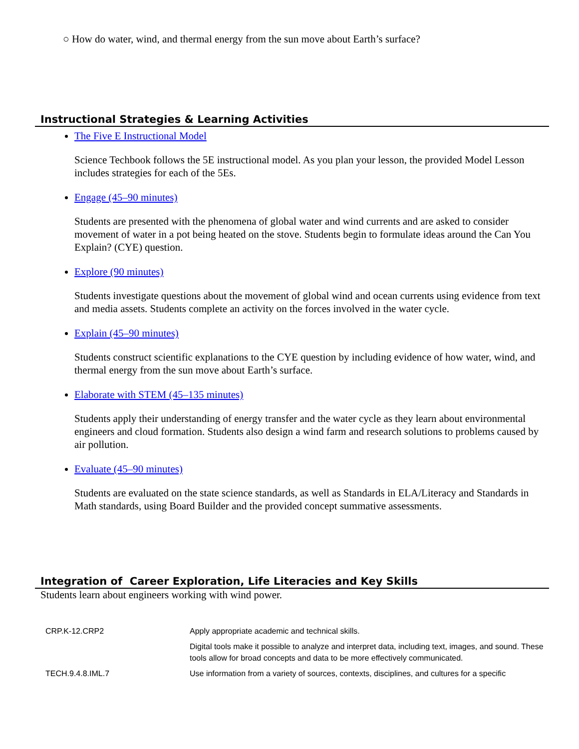○ How do water, wind, and thermal energy from the sun move about Earth’s surface?
Instructional Strategies & Learning Activities
The Five E Instructional Model
Science Techbook follows the 5E instructional model. As you plan your lesson, the provided Model Lesson includes strategies for each of the 5Es.
Engage (45–90 minutes)
Students are presented with the phenomena of global water and wind currents and are asked to consider movement of water in a pot being heated on the stove. Students begin to formulate ideas around the Can You Explain? (CYE) question.
Explore (90 minutes)
Students investigate questions about the movement of global wind and ocean currents using evidence from text and media assets. Students complete an activity on the forces involved in the water cycle.
Explain (45–90 minutes)
Students construct scientific explanations to the CYE question by including evidence of how water, wind, and thermal energy from the sun move about Earth’s surface.
Elaborate with STEM (45–135 minutes)
Students apply their understanding of energy transfer and the water cycle as they learn about environmental engineers and cloud formation. Students also design a wind farm and research solutions to problems caused by air pollution.
Evaluate (45–90 minutes)
Students are evaluated on the state science standards, as well as Standards in ELA/Literacy and Standards in Math standards, using Board Builder and the provided concept summative assessments.
Integration of Career Exploration, Life Literacies and Key Skills
Students learn about engineers working with wind power.
| CRP.K-12.CRP2 | Apply appropriate academic and technical skills. |
| | Digital tools make it possible to analyze and interpret data, including text, images, and sound. These tools allow for broad concepts and data to be more effectively communicated. |
| TECH.9.4.8.IML.7 | Use information from a variety of sources, contexts, disciplines, and cultures for a specific |